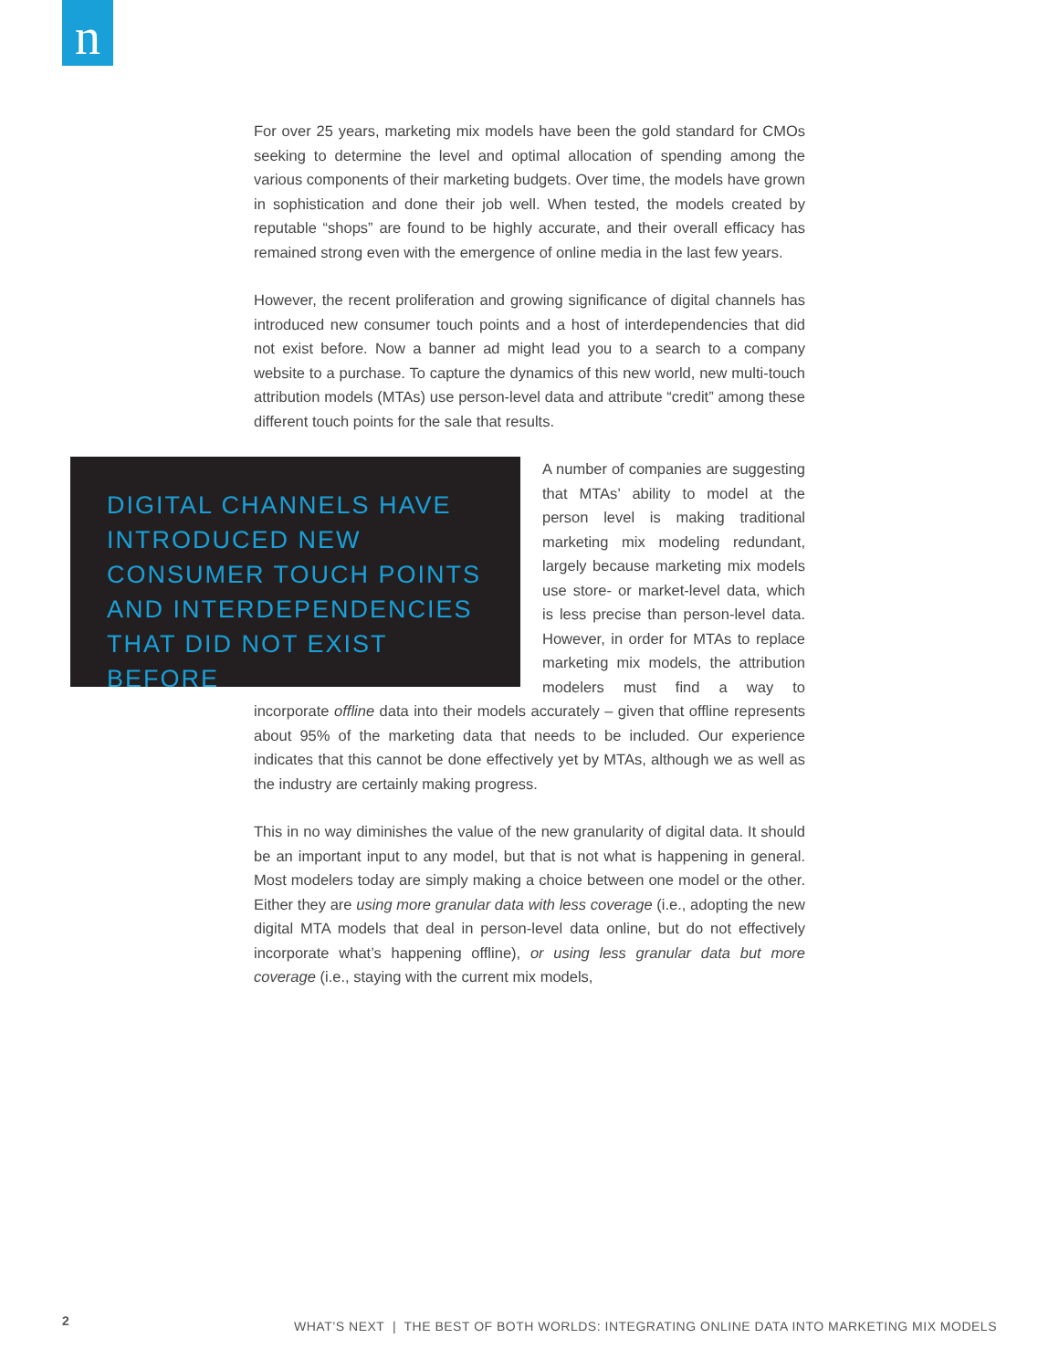n
For over 25 years, marketing mix models have been the gold standard for CMOs seeking to determine the level and optimal allocation of spending among the various components of their marketing budgets. Over time, the models have grown in sophistication and done their job well. When tested, the models created by reputable “shops” are found to be highly accurate, and their overall efficacy has remained strong even with the emergence of online media in the last few years.
However, the recent proliferation and growing significance of digital channels has introduced new consumer touch points and a host of interdependencies that did not exist before. Now a banner ad might lead you to a search to a company website to a purchase. To capture the dynamics of this new world, new multi-touch attribution models (MTAs) use person-level data and attribute “credit” among these different touch points for the sale that results.
DIGITAL CHANNELS HAVE INTRODUCED NEW CONSUMER TOUCH POINTS AND INTERDEPENDENCIES THAT DID NOT EXIST BEFORE A number of companies are suggesting that MTAs’ ability to model at the person level is making traditional marketing mix modeling redundant, largely because marketing mix models use store- or market-level data, which is less precise than person-level data. However, in order for MTAs to replace marketing mix models, the attribution modelers must find a way to incorporate offline data into their models accurately – given that offline represents about 95% of the marketing data that needs to be included. Our experience indicates that this cannot be done effectively yet by MTAs, although we as well as the industry are certainly making progress.
This in no way diminishes the value of the new granularity of digital data. It should be an important input to any model, but that is not what is happening in general. Most modelers today are simply making a choice between one model or the other. Either they are using more granular data with less coverage (i.e., adopting the new digital MTA models that deal in person-level data online, but do not effectively incorporate what’s happening offline), or using less granular data but more coverage (i.e., staying with the current mix models,
2 WHAT’S NEXT | THE BEST OF BOTH WORLDS: INTEGRATING ONLINE DATA INTO MARKETING MIX MODELS